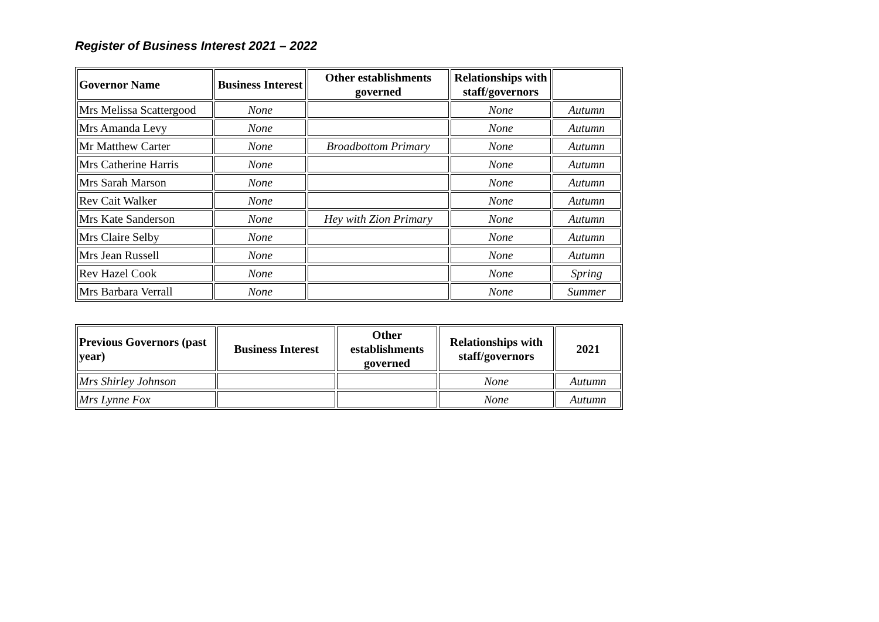Register of Business Interest 2021 – 2022
| Governor Name | Business Interest | Other establishments governed | Relationships with staff/governors | |
| --- | --- | --- | --- | --- |
| Mrs Melissa Scattergood | None | | None | Autumn |
| Mrs Amanda Levy | None | | None | Autumn |
| Mr Matthew Carter | None | Broadbottom Primary | None | Autumn |
| Mrs Catherine Harris | None | | None | Autumn |
| Mrs Sarah Marson | None | | None | Autumn |
| Rev Cait Walker | None | | None | Autumn |
| Mrs Kate Sanderson | None | Hey with Zion Primary | None | Autumn |
| Mrs Claire Selby | None | | None | Autumn |
| Mrs Jean Russell | None | | None | Autumn |
| Rev Hazel Cook | None | | None | Spring |
| Mrs Barbara Verrall | None | | None | Summer |
| Previous Governors (past year) | Business Interest | Other establishments governed | Relationships with staff/governors | 2021 |
| --- | --- | --- | --- | --- |
| Mrs Shirley Johnson | | | None | Autumn |
| Mrs Lynne Fox | | | None | Autumn |